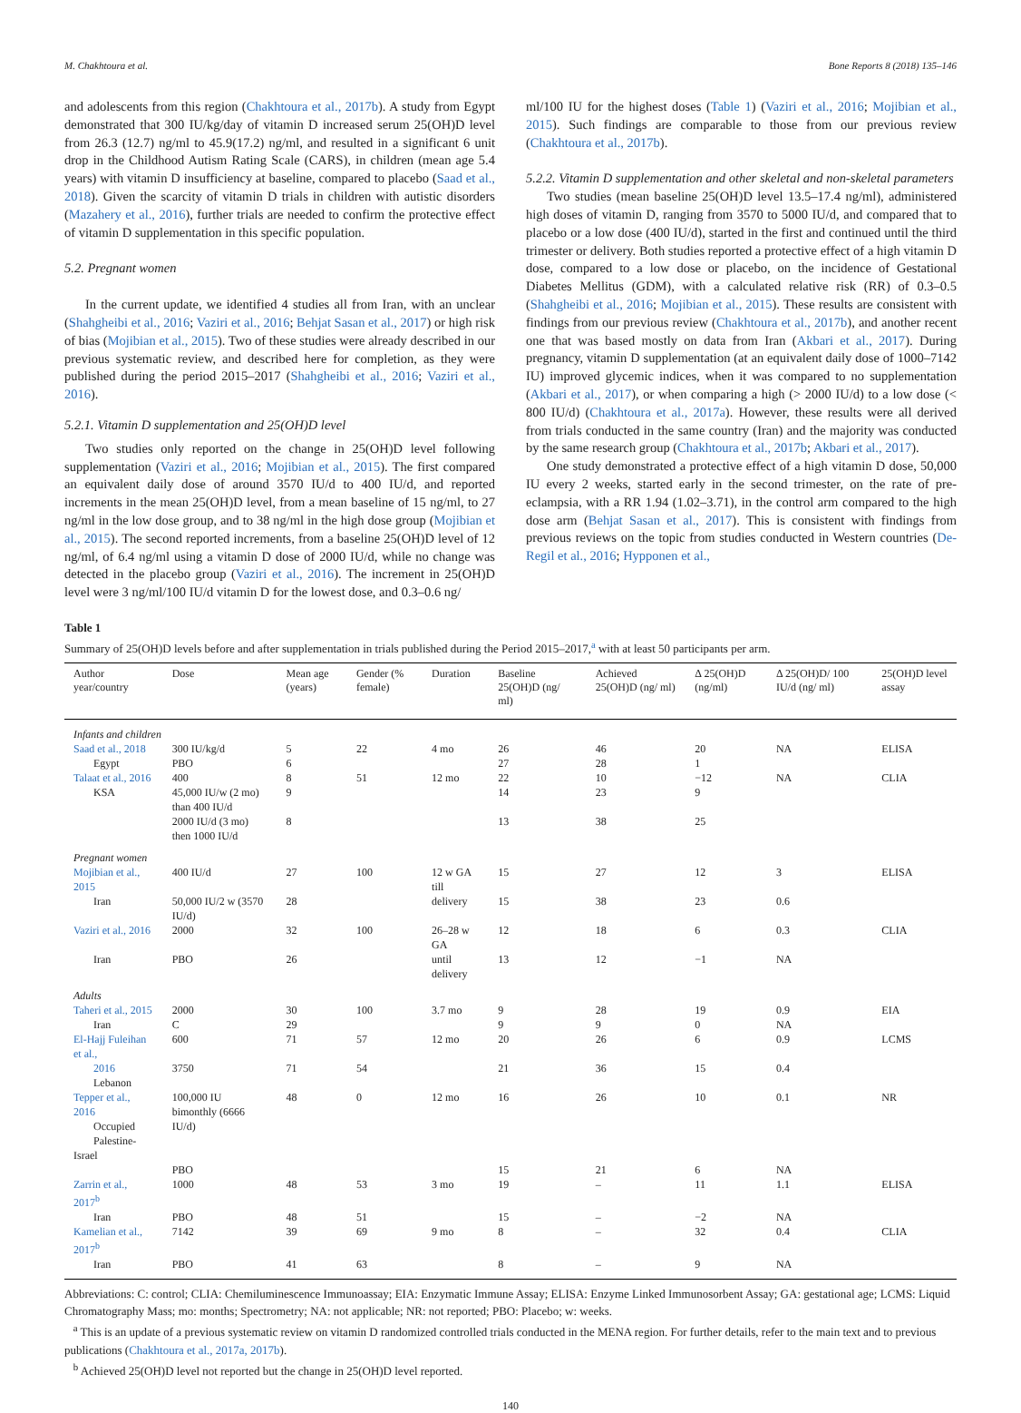M. Chakhtoura et al. Bone Reports 8 (2018) 135–146
and adolescents from this region (Chakhtoura et al., 2017b). A study from Egypt demonstrated that 300 IU/kg/day of vitamin D increased serum 25(OH)D level from 26.3 (12.7) ng/ml to 45.9(17.2) ng/ml, and resulted in a significant 6 unit drop in the Childhood Autism Rating Scale (CARS), in children (mean age 5.4 years) with vitamin D insufficiency at baseline, compared to placebo (Saad et al., 2018). Given the scarcity of vitamin D trials in children with autistic disorders (Mazahery et al., 2016), further trials are needed to confirm the protective effect of vitamin D supplementation in this specific population.
5.2. Pregnant women
In the current update, we identified 4 studies all from Iran, with an unclear (Shahgheibi et al., 2016; Vaziri et al., 2016; Behjat Sasan et al., 2017) or high risk of bias (Mojibian et al., 2015). Two of these studies were already described in our previous systematic review, and described here for completion, as they were published during the period 2015–2017 (Shahgheibi et al., 2016; Vaziri et al., 2016).
5.2.1. Vitamin D supplementation and 25(OH)D level
Two studies only reported on the change in 25(OH)D level following supplementation (Vaziri et al., 2016; Mojibian et al., 2015). The first compared an equivalent daily dose of around 3570 IU/d to 400 IU/d, and reported increments in the mean 25(OH)D level, from a mean baseline of 15 ng/ml, to 27 ng/ml in the low dose group, and to 38 ng/ml in the high dose group (Mojibian et al., 2015). The second reported increments, from a baseline 25(OH)D level of 12 ng/ml, of 6.4 ng/ml using a vitamin D dose of 2000 IU/d, while no change was detected in the placebo group (Vaziri et al., 2016). The increment in 25(OH)D level were 3 ng/ml/100 IU/d vitamin D for the lowest dose, and 0.3–0.6 ng/
ml/100 IU for the highest doses (Table 1) (Vaziri et al., 2016; Mojibian et al., 2015). Such findings are comparable to those from our previous review (Chakhtoura et al., 2017b).
5.2.2. Vitamin D supplementation and other skeletal and non-skeletal parameters
Two studies (mean baseline 25(OH)D level 13.5–17.4 ng/ml), administered high doses of vitamin D, ranging from 3570 to 5000 IU/d, and compared that to placebo or a low dose (400 IU/d), started in the first and continued until the third trimester or delivery. Both studies reported a protective effect of a high vitamin D dose, compared to a low dose or placebo, on the incidence of Gestational Diabetes Mellitus (GDM), with a calculated relative risk (RR) of 0.3–0.5 (Shahgheibi et al., 2016; Mojibian et al., 2015). These results are consistent with findings from our previous review (Chakhtoura et al., 2017b), and another recent one that was based mostly on data from Iran (Akbari et al., 2017). During pregnancy, vitamin D supplementation (at an equivalent daily dose of 1000–7142 IU) improved glycemic indices, when it was compared to no supplementation (Akbari et al., 2017), or when comparing a high (> 2000 IU/d) to a low dose (< 800 IU/d) (Chakhtoura et al., 2017a). However, these results were all derived from trials conducted in the same country (Iran) and the majority was conducted by the same research group (Chakhtoura et al., 2017b; Akbari et al., 2017).
One study demonstrated a protective effect of a high vitamin D dose, 50,000 IU every 2 weeks, started early in the second trimester, on the rate of pre-eclampsia, with a RR 1.94 (1.02–3.71), in the control arm compared to the high dose arm (Behjat Sasan et al., 2017). This is consistent with findings from previous reviews on the topic from studies conducted in Western countries (De-Regil et al., 2016; Hypponen et al.,
Table 1
Summary of 25(OH)D levels before and after supplementation in trials published during the Period 2015–2017,<sup>a</sup> with at least 50 participants per arm.
| Author year/country | Dose | Mean age (years) | Gender (% female) | Duration | Baseline 25(OH)D (ng/ ml) | Achieved 25(OH)D (ng/ ml) | Δ 25(OH)D (ng/ml) | Δ 25(OH)D/ 100 IU/d (ng/ ml) | 25(OH)D level assay |
| --- | --- | --- | --- | --- | --- | --- | --- | --- | --- |
| Infants and children | | | | | | | | | |
| Saad et al., 2018 | 300 IU/kg/d | 5 | 22 | 4 mo | 26 | 46 | 20 | NA | ELISA |
| Egypt | PBO | 6 | | | 27 | 28 | 1 | | |
| Talaat et al., 2016 | 400 | 8 | 51 | 12 mo | 22 | 10 | −12 | NA | CLIA |
| KSA | 45,000 IU/w (2 mo) than 400 IU/d | 9 | | | 14 | 23 | 9 | | |
| | 2000 IU/d (3 mo) then 1000 IU/d | 8 | | | 13 | 38 | 25 | | |
| Pregnant women | | | | | | | | | |
| Mojibian et al., 2015 | 400 IU/d | 27 | 100 | 12 w GA till | 15 | 27 | 12 | 3 | ELISA |
| Iran | 50,000 IU/2 w (3570 IU/d) | 28 | | delivery | 15 | 38 | 23 | 0.6 | |
| Vaziri et al., 2016 | 2000 | 32 | 100 | 26–28 w GA | 12 | 18 | 6 | 0.3 | CLIA |
| Iran | PBO | 26 | | until delivery | 13 | 12 | −1 | NA | |
| Adults | | | | | | | | | |
| Taheri et al., 2015 | 2000 | 30 | 100 | 3.7 mo | 9 | 28 | 19 | 0.9 | EIA |
| Iran | C | 29 | | | 9 | 9 | 0 | NA | |
| El-Hajj Fuleihan et al., | 600 | 71 | 57 | 12 mo | 20 | 26 | 6 | 0.9 | LCMS |
| 2016 Lebanon | 3750 | 71 | 54 | | 21 | 36 | 15 | 0.4 | |
| Tepper et al., 2016 Occupied Palestine-Israel | 100,000 IU bimonthly (6666 IU/d) | 48 | 0 | 12 mo | 16 | 26 | 10 | 0.1 | NR |
| | PBO | | | | 15 | 21 | 6 | NA | |
| Zarrin et al., 2017<sup>b</sup> | 1000 | 48 | 53 | 3 mo | 19 | – | 11 | 1.1 | ELISA |
| Iran | PBO | 48 | 51 | | 15 | – | −2 | NA | |
| Kamelian et al., 2017<sup>b</sup> | 7142 | 39 | 69 | 9 mo | 8 | – | 32 | 0.4 | CLIA |
| Iran | PBO | 41 | 63 | | 8 | – | 9 | NA | |
Abbreviations: C: control; CLIA: Chemiluminescence Immunoassay; EIA: Enzymatic Immune Assay; ELISA: Enzyme Linked Immunosorbent Assay; GA: gestational age; LCMS: Liquid Chromatography Mass; mo: months; Spectrometry; NA: not applicable; NR: not reported; PBO: Placebo; w: weeks.
<sup>a</sup> This is an update of a previous systematic review on vitamin D randomized controlled trials conducted in the MENA region. For further details, refer to the main text and to previous publications (Chakhtoura et al., 2017a, 2017b).
<sup>b</sup> Achieved 25(OH)D level not reported but the change in 25(OH)D level reported.
140